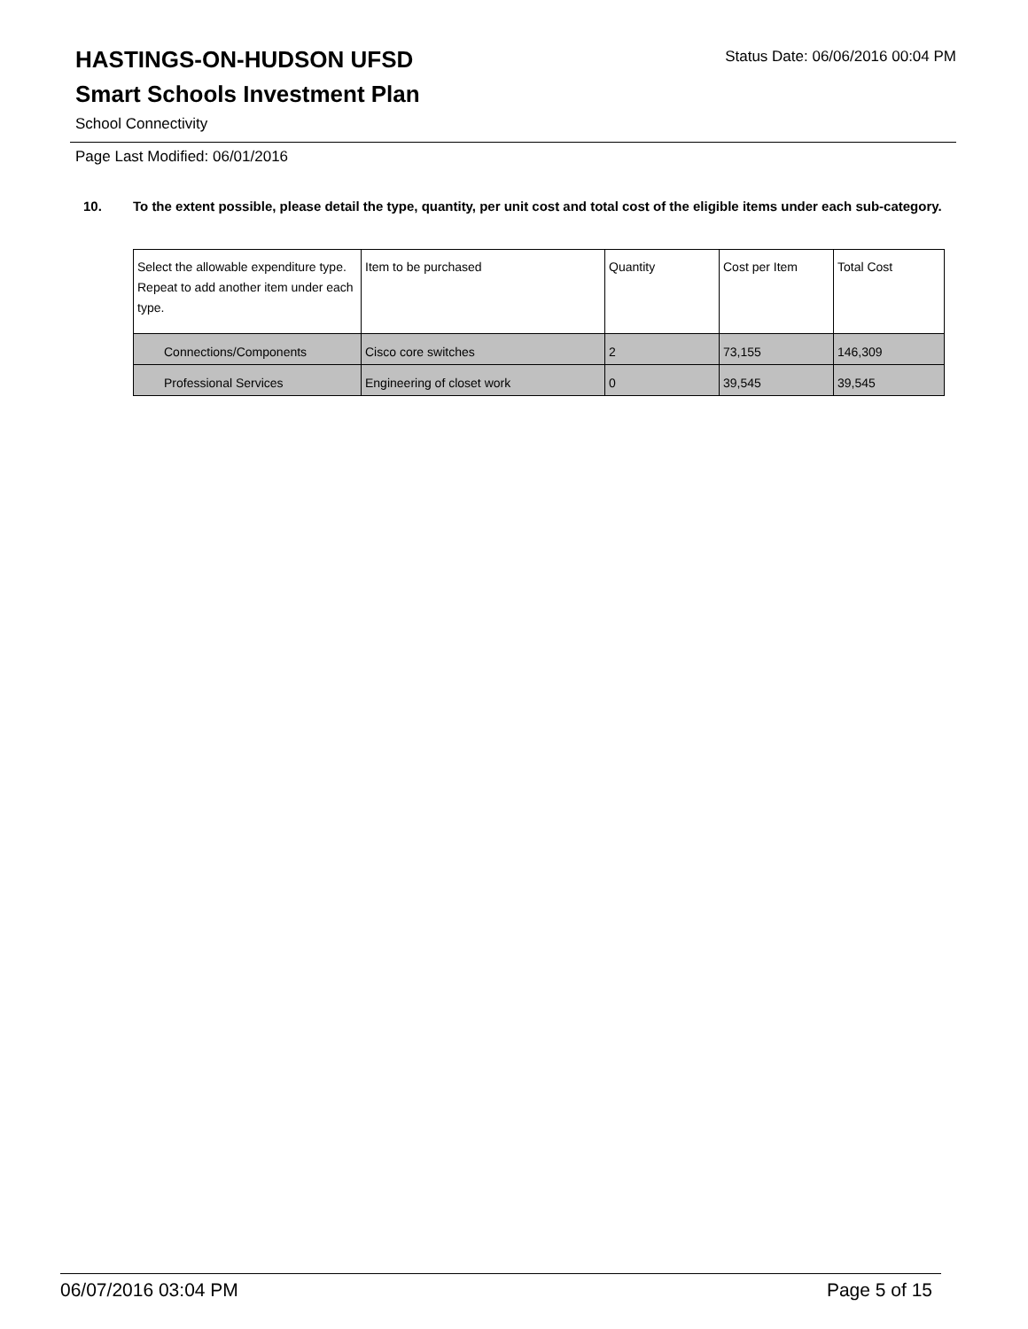HASTINGS-ON-HUDSON UFSD
Status Date: 06/06/2016 00:04 PM
Smart Schools Investment Plan
School Connectivity
Page Last Modified: 06/01/2016
10. To the extent possible, please detail the type, quantity, per unit cost and total cost of the eligible items under each sub-category.
| Select the allowable expenditure type. Repeat to add another item under each type. | Item to be purchased | Quantity | Cost per Item | Total Cost |
| --- | --- | --- | --- | --- |
| Connections/Components | Cisco core switches | 2 | 73,155 | 146,309 |
| Professional Services | Engineering of closet work | 0 | 39,545 | 39,545 |
06/07/2016 03:04 PM Page 5 of 15